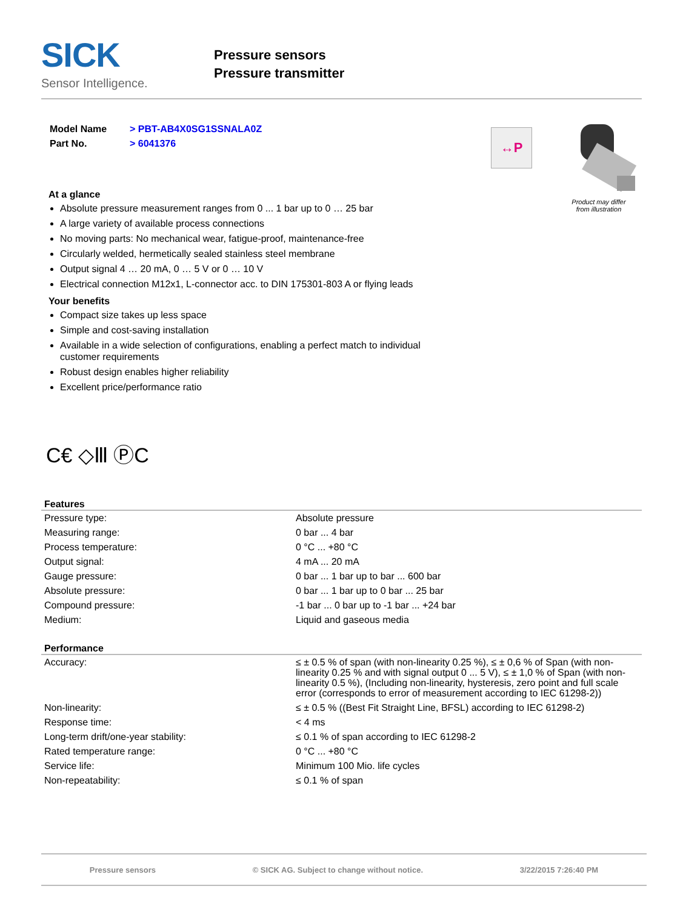SICK
Sensor Intelligence.
Pressure sensors
Pressure transmitter
| Model Name | > PBT-AB4X0SG1SSNALA0Z |
| Part No. | > 6041376 |
At a glance
Absolute pressure measurement ranges from 0 ... 1 bar up to 0 … 25 bar
A large variety of available process connections
No moving parts: No mechanical wear, fatigue-proof, maintenance-free
Circularly welded, hermetically sealed stainless steel membrane
Output signal 4 … 20 mA, 0 … 5 V or 0 … 10 V
Electrical connection M12x1, L-connector acc. to DIN 175301-803 A or flying leads
Your benefits
Compact size takes up less space
Simple and cost-saving installation
Available in a wide selection of configurations, enabling a perfect match to individual customer requirements
Robust design enables higher reliability
Excellent price/performance ratio
↔P
Product may differ
from illustration
C€ ◇Ⅲ ⓅC
Features
| Pressure type: | Absolute pressure |
| Measuring range: | 0 bar ... 4 bar |
| Process temperature: | 0 °C ... +80 °C |
| Output signal: | 4 mA ... 20 mA |
| Gauge pressure: | 0 bar ... 1 bar up to bar ... 600 bar |
| Absolute pressure: | 0 bar ... 1 bar up to 0 bar ... 25 bar |
| Compound pressure: | -1 bar ... 0 bar up to -1 bar ... +24 bar |
| Medium: | Liquid and gaseous media |
Performance
| Accuracy: | ≤ ± 0.5 % of span (with non-linearity 0.25 %), ≤ ± 0,6 % of Span (with non-linearity 0.25 % and with signal output 0 ... 5 V), ≤ ± 1,0 % of Span (with non-linearity 0.5 %), (Including non-linearity, hysteresis, zero point and full scale error (corresponds to error of measurement according to IEC 61298-2)) |
| Non-linearity: | ≤ ± 0.5 % ((Best Fit Straight Line, BFSL) according to IEC 61298-2) |
| Response time: | < 4 ms |
| Long-term drift/one-year stability: | ≤ 0.1 % of span according to IEC 61298-2 |
| Rated temperature range: | 0 °C ... +80 °C |
| Service life: | Minimum 100 Mio. life cycles |
| Non-repeatability: | ≤ 0.1 % of span |
Pressure sensors © SICK AG. Subject to change without notice. 3/22/2015 7:26:40 PM